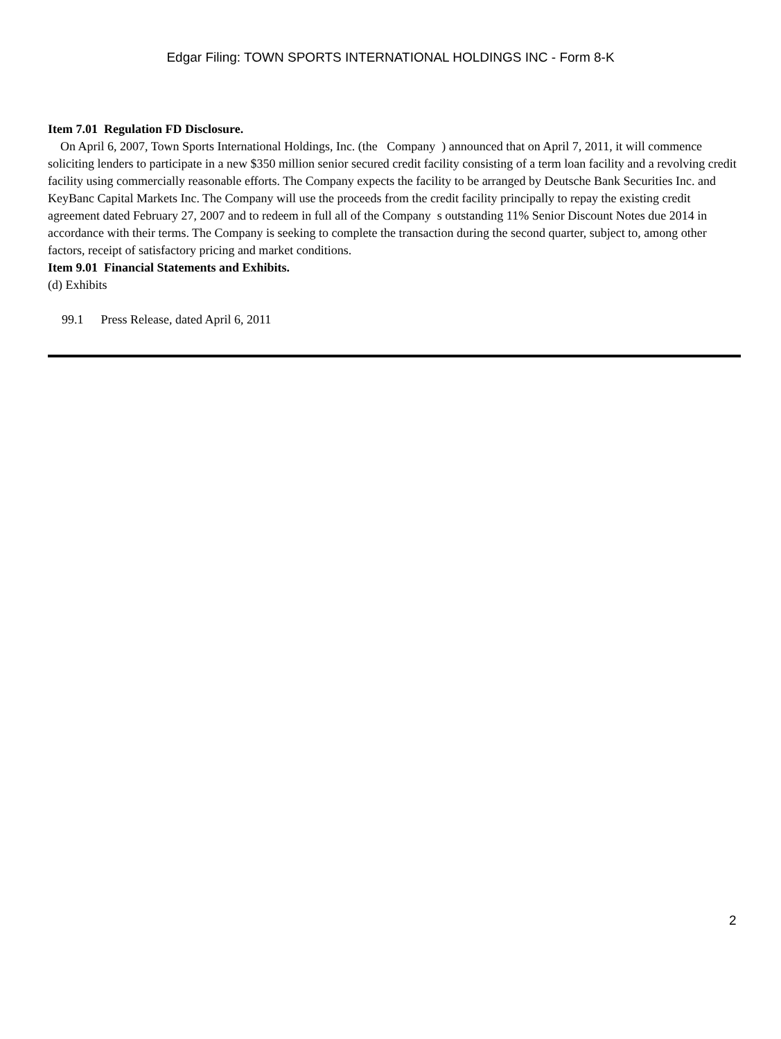Edgar Filing: TOWN SPORTS INTERNATIONAL HOLDINGS INC - Form 8-K
Item 7.01 Regulation FD Disclosure.
On April 6, 2007, Town Sports International Holdings, Inc. (the Company ) announced that on April 7, 2011, it will commence soliciting lenders to participate in a new $350 million senior secured credit facility consisting of a term loan facility and a revolving credit facility using commercially reasonable efforts. The Company expects the facility to be arranged by Deutsche Bank Securities Inc. and KeyBanc Capital Markets Inc. The Company will use the proceeds from the credit facility principally to repay the existing credit agreement dated February 27, 2007 and to redeem in full all of the Company s outstanding 11% Senior Discount Notes due 2014 in accordance with their terms. The Company is seeking to complete the transaction during the second quarter, subject to, among other factors, receipt of satisfactory pricing and market conditions.
Item 9.01 Financial Statements and Exhibits.
(d) Exhibits
99.1 Press Release, dated April 6, 2011
2